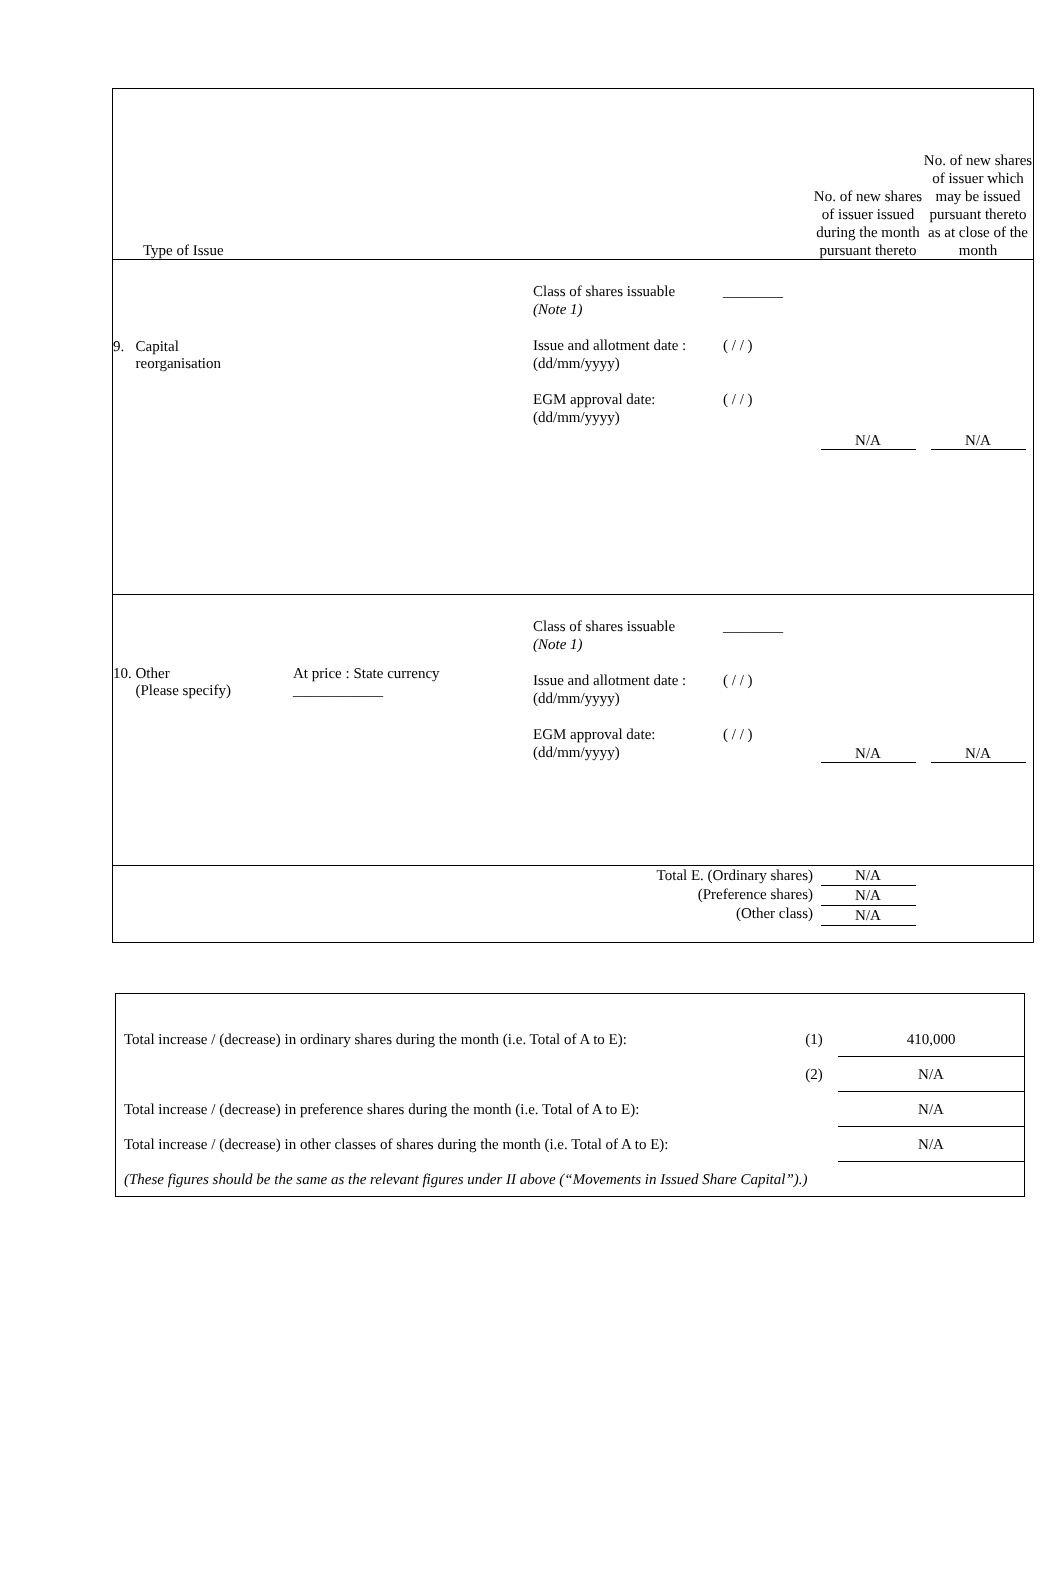| Type of Issue | | | | No. of new shares of issuer issued during the month pursuant thereto | No. of new shares of issuer which may be issued pursuant thereto as at close of the month |
| 9. Capital reorganisation | | Class of shares issuable (Note 1) Issue and allotment date : (dd/mm/yyyy) EGM approval date: (dd/mm/yyyy) | ________ ( / / ) ( / / ) | N/A | N/A |
| 10. Other (Please specify) | At price : State currency ____________ | Class of shares issuable (Note 1) Issue and allotment date : (dd/mm/yyyy) EGM approval date: (dd/mm/yyyy) | ________ ( / / ) ( / / ) | N/A | N/A |
| Total E. (Ordinary shares) (Preference shares) (Other class) | | | | N/A N/A N/A | |
| Total increase / (decrease) in ordinary shares during the month (i.e. Total of A to E): | (1) | 410,000 |
| | (2) | N/A |
| Total increase / (decrease) in preference shares during the month (i.e. Total of A to E): | | N/A |
| Total increase / (decrease) in other classes of shares during the month (i.e. Total of A to E): | | N/A |
| (These figures should be the same as the relevant figures under II above (“Movements in Issued Share Capital”).) | | |